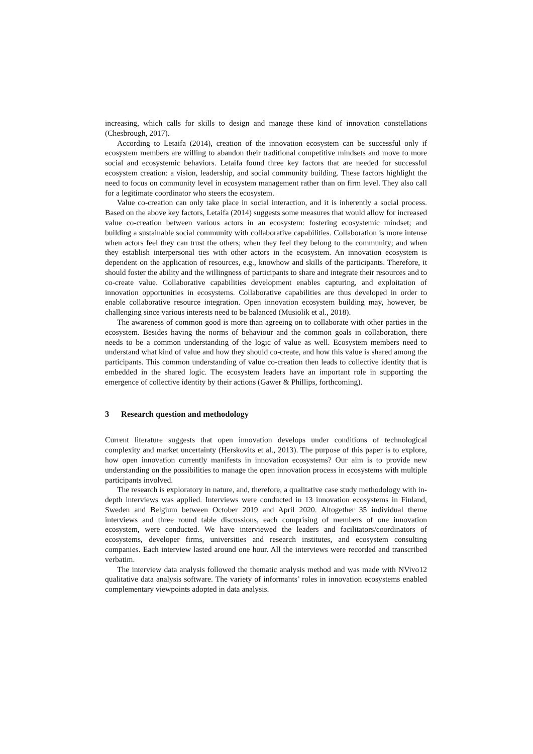increasing, which calls for skills to design and manage these kind of innovation constellations (Chesbrough, 2017).
According to Letaifa (2014), creation of the innovation ecosystem can be successful only if ecosystem members are willing to abandon their traditional competitive mindsets and move to more social and ecosystemic behaviors. Letaifa found three key factors that are needed for successful ecosystem creation: a vision, leadership, and social community building. These factors highlight the need to focus on community level in ecosystem management rather than on firm level. They also call for a legitimate coordinator who steers the ecosystem.
Value co-creation can only take place in social interaction, and it is inherently a social process. Based on the above key factors, Letaifa (2014) suggests some measures that would allow for increased value co-creation between various actors in an ecosystem: fostering ecosystemic mindset; and building a sustainable social community with collaborative capabilities. Collaboration is more intense when actors feel they can trust the others; when they feel they belong to the community; and when they establish interpersonal ties with other actors in the ecosystem. An innovation ecosystem is dependent on the application of resources, e.g., knowhow and skills of the participants. Therefore, it should foster the ability and the willingness of participants to share and integrate their resources and to co-create value. Collaborative capabilities development enables capturing, and exploitation of innovation opportunities in ecosystems. Collaborative capabilities are thus developed in order to enable collaborative resource integration. Open innovation ecosystem building may, however, be challenging since various interests need to be balanced (Musiolik et al., 2018).
The awareness of common good is more than agreeing on to collaborate with other parties in the ecosystem. Besides having the norms of behaviour and the common goals in collaboration, there needs to be a common understanding of the logic of value as well. Ecosystem members need to understand what kind of value and how they should co-create, and how this value is shared among the participants. This common understanding of value co-creation then leads to collective identity that is embedded in the shared logic. The ecosystem leaders have an important role in supporting the emergence of collective identity by their actions (Gawer & Phillips, forthcoming).
3 Research question and methodology
Current literature suggests that open innovation develops under conditions of technological complexity and market uncertainty (Herskovits et al., 2013). The purpose of this paper is to explore, how open innovation currently manifests in innovation ecosystems? Our aim is to provide new understanding on the possibilities to manage the open innovation process in ecosystems with multiple participants involved.
The research is exploratory in nature, and, therefore, a qualitative case study methodology with in-depth interviews was applied. Interviews were conducted in 13 innovation ecosystems in Finland, Sweden and Belgium between October 2019 and April 2020. Altogether 35 individual theme interviews and three round table discussions, each comprising of members of one innovation ecosystem, were conducted. We have interviewed the leaders and facilitators/coordinators of ecosystems, developer firms, universities and research institutes, and ecosystem consulting companies. Each interview lasted around one hour. All the interviews were recorded and transcribed verbatim.
The interview data analysis followed the thematic analysis method and was made with NVivo12 qualitative data analysis software. The variety of informants’ roles in innovation ecosystems enabled complementary viewpoints adopted in data analysis.